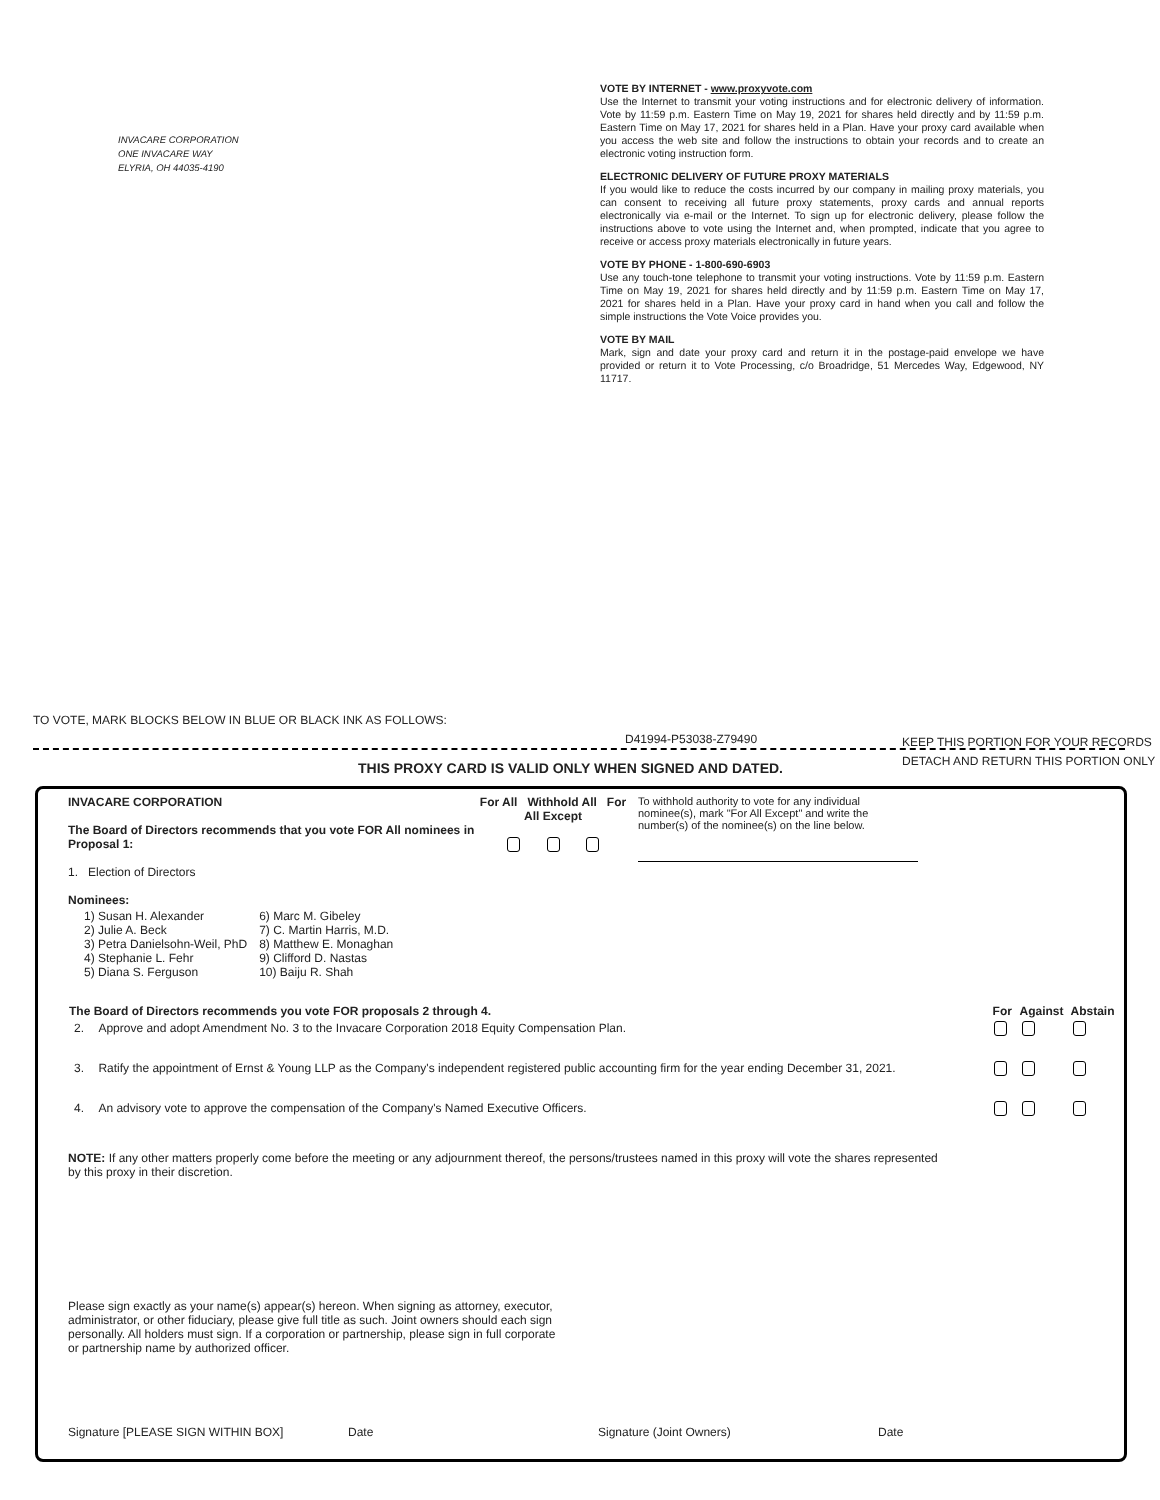INVACARE CORPORATION
ONE INVACARE WAY
ELYRIA, OH 44035-4190
VOTE BY INTERNET - www.proxyvote.com
Use the Internet to transmit your voting instructions and for electronic delivery of information. Vote by 11:59 p.m. Eastern Time on May 19, 2021 for shares held directly and by 11:59 p.m. Eastern Time on May 17, 2021 for shares held in a Plan. Have your proxy card available when you access the web site and follow the instructions to obtain your records and to create an electronic voting instruction form.
ELECTRONIC DELIVERY OF FUTURE PROXY MATERIALS
If you would like to reduce the costs incurred by our company in mailing proxy materials, you can consent to receiving all future proxy statements, proxy cards and annual reports electronically via e-mail or the Internet. To sign up for electronic delivery, please follow the instructions above to vote using the Internet and, when prompted, indicate that you agree to receive or access proxy materials electronically in future years.
VOTE BY PHONE - 1-800-690-6903
Use any touch-tone telephone to transmit your voting instructions. Vote by 11:59 p.m. Eastern Time on May 19, 2021 for shares held directly and by 11:59 p.m. Eastern Time on May 17, 2021 for shares held in a Plan. Have your proxy card in hand when you call and follow the simple instructions the Vote Voice provides you.
VOTE BY MAIL
Mark, sign and date your proxy card and return it in the postage-paid envelope we have provided or return it to Vote Processing, c/o Broadridge, 51 Mercedes Way, Edgewood, NY 11717.
TO VOTE, MARK BLOCKS BELOW IN BLUE OR BLACK INK AS FOLLOWS:
D41994-P53038-Z79490
KEEP THIS PORTION FOR YOUR RECORDS
DETACH AND RETURN THIS PORTION ONLY
THIS PROXY CARD IS VALID ONLY WHEN SIGNED AND DATED.
INVACARE CORPORATION
The Board of Directors recommends that you vote FOR All nominees in Proposal 1:
1. Election of Directors
Nominees:
For All Withhold All For All Except
To withhold authority to vote for any individual nominee(s), mark "For All Except" and write the number(s) of the nominee(s) on the line below.
| 1) Susan H. Alexander 2) Julie A. Beck 3) Petra Danielsohn-Weil, PhD 4) Stephanie L. Fehr 5) Diana S. Ferguson | 6) Marc M. Gibeley 7) C. Martin Harris, M.D. 8) Matthew E. Monaghan 9) Clifford D. Nastas 10) Baiju R. Shah |
| The Board of Directors recommends you vote FOR proposals 2 through 4. | | For | Against | Abstain |
| --- | --- | --- | --- | --- |
| 2. | Approve and adopt Amendment No. 3 to the Invacare Corporation 2018 Equity Compensation Plan. | | | |
| 3. | Ratify the appointment of Ernst & Young LLP as the Company's independent registered public accounting firm for the year ending December 31, 2021. | | | |
| 4. | An advisory vote to approve the compensation of the Company's Named Executive Officers. | | | |
NOTE: If any other matters properly come before the meeting or any adjournment thereof, the persons/trustees named in this proxy will vote the shares represented by this proxy in their discretion.
Please sign exactly as your name(s) appear(s) hereon. When signing as attorney, executor, administrator, or other fiduciary, please give full title as such. Joint owners should each sign personally. All holders must sign. If a corporation or partnership, please sign in full corporate or partnership name by authorized officer.
Signature [PLEASE SIGN WITHIN BOX] Date Signature (Joint Owners) Date